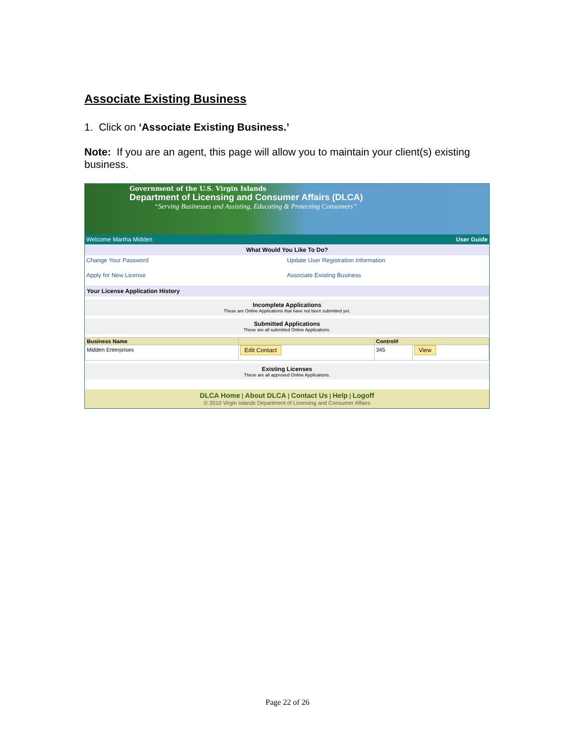Associate Existing Business
1. Click on ‘Associate Existing Business.’
Note: If you are an agent, this page will allow you to maintain your client(s) existing business.
Government of the U.S. Virgin Islands
Department of Licensing and Consumer Affairs (DLCA)
“Serving Businesses and Assisting, Educating & Protecting Consumers”
Welcome Martha Midden User Guide
What Would You Like To Do?
Change Your Password Update User Registration Information Apply for New License Associate Existing Business
Your License Application History
Incomplete Applications
These are Online Applications that have not been submitted yet.
Submitted Applications
These are all submitted Online Applications.
| Business Name | | Control# | |
| --- | --- | --- | --- |
| Midden Enterprises | Edit Contact | 345 | View |
Existing Licenses
These are all approved Online Applications.
DLCA Home | About DLCA | Contact Us | Help | Logoff
© 2010 Virgin Islands Department of Licensing and Consumer Affairs
Page 22 of 26